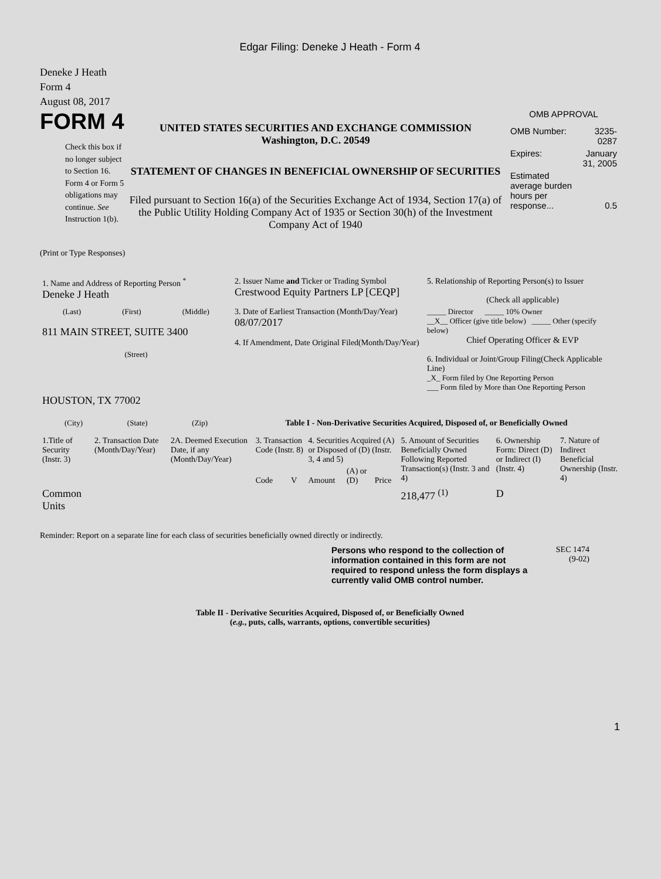Edgar Filing: Deneke J Heath - Form 4
Deneke J Heath
Form 4
August 08, 2017
FORM 4
Check this box if no longer subject to Section 16. Form 4 or Form 5 obligations may continue. See Instruction 1(b).
UNITED STATES SECURITIES AND EXCHANGE COMMISSION
Washington, D.C. 20549
STATEMENT OF CHANGES IN BENEFICIAL OWNERSHIP OF SECURITIES
Filed pursuant to Section 16(a) of the Securities Exchange Act of 1934, Section 17(a) of the Public Utility Holding Company Act of 1935 or Section 30(h) of the Investment Company Act of 1940
OMB APPROVAL
| OMB Number: | 3235-0287 |
| Expires: | January 31, 2005 |
| Estimated average burden hours per response... | 0.5 |
(Print or Type Responses)
| 1. Name and Address of Reporting Person <sup>*</sup> Deneke J Heath | 2. Issuer Name and Ticker or Trading Symbol Crestwood Equity Partners LP [CEQP] | 5. Relationship of Reporting Person(s) to Issuer (Check all applicable) |
| (Last) (First) (Middle) 811 MAIN STREET, SUITE 3400 (Street) | 3. Date of Earliest Transaction (Month/Day/Year) 08/07/2017 4. If Amendment, Date Original Filed(Month/Day/Year) | _____ Director _____ 10% Owner __X__ Officer (give title below) _____ Other (specify below) Chief Operating Officer & EVP 6. Individual or Joint/Group Filing(Check Applicable Line) _X_ Form filed by One Reporting Person ___ Form filed by More than One Reporting Person |
| HOUSTON, TX 77002 (City) (State) (Zip) | Table I - Non-Derivative Securities Acquired, Disposed of, or Beneficially Owned | |
| 1.Title of Security (Instr. 3) | 2. Transaction Date (Month/Day/Year) | 2A. Deemed Execution Date, if any (Month/Day/Year) | 3. Transaction Code (Instr. 8) | | 4. Securities Acquired (A) or Disposed of (D) (Instr. 3, 4 and 5) | | | 5. Amount of Securities Beneficially Owned Following Reported Transaction(s) (Instr. 3 and 4) | 6. Ownership Form: Direct (D) or Indirect (I) (Instr. 4) | 7. Nature of Indirect Beneficial Ownership (Instr. 4) |
| --- | --- | --- | --- | --- | --- | --- | --- | --- | --- | --- |
| | | | Code | V | Amount | (A) or (D) | Price | | | |
| Common Units | | | | | | | | 218,477 <sup>(1)</sup> | D | |
Reminder: Report on a separate line for each class of securities beneficially owned directly or indirectly.
Persons who respond to the collection of information contained in this form are not required to respond unless the form displays a currently valid OMB control number.
SEC 1474
(9-02)
Table II - Derivative Securities Acquired, Disposed of, or Beneficially Owned
(e.g., puts, calls, warrants, options, convertible securities)
1